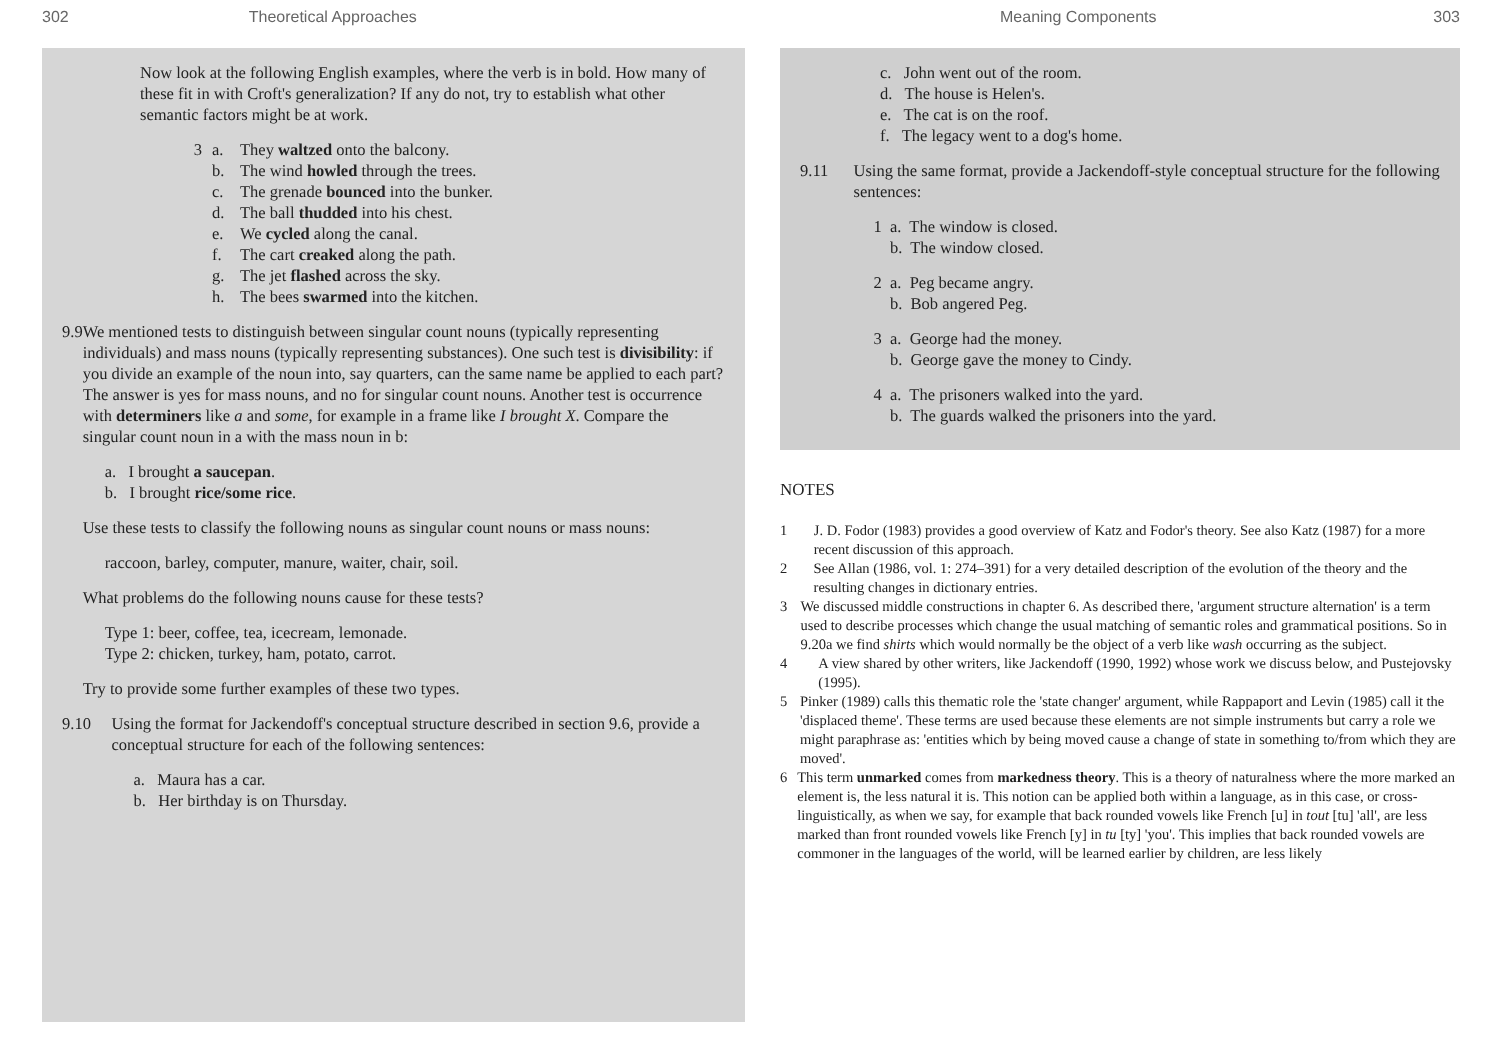302 Theoretical Approaches
Now look at the following English examples, where the verb is in bold. How many of these fit in with Croft's generalization? If any do not, try to establish what other semantic factors might be at work.
3 a. They waltzed onto the balcony.
b. The wind howled through the trees.
c. The grenade bounced into the bunker.
d. The ball thudded into his chest.
e. We cycled along the canal.
f. The cart creaked along the path.
g. The jet flashed across the sky.
h. The bees swarmed into the kitchen.
9.9 We mentioned tests to distinguish between singular count nouns (typically representing individuals) and mass nouns (typically representing substances). One such test is divisibility: if you divide an example of the noun into, say quarters, can the same name be applied to each part? The answer is yes for mass nouns, and no for singular count nouns. Another test is occurrence with determiners like a and some, for example in a frame like I brought X. Compare the singular count noun in a with the mass noun in b:
a. I brought a saucepan.
b. I brought rice/some rice.
Use these tests to classify the following nouns as singular count nouns or mass nouns:
raccoon, barley, computer, manure, waiter, chair, soil.
What problems do the following nouns cause for these tests?
Type 1: beer, coffee, tea, icecream, lemonade.
Type 2: chicken, turkey, ham, potato, carrot.
Try to provide some further examples of these two types.
9.10 Using the format for Jackendoff's conceptual structure described in section 9.6, provide a conceptual structure for each of the following sentences:
a. Maura has a car.
b. Her birthday is on Thursday.
Meaning Components 303
c. John went out of the room.
d. The house is Helen's.
e. The cat is on the roof.
f. The legacy went to a dog's home.
9.11 Using the same format, provide a Jackendoff-style conceptual structure for the following sentences:
1 a. The window is closed.
b. The window closed.
2 a. Peg became angry.
b. Bob angered Peg.
3 a. George had the money.
b. George gave the money to Cindy.
4 a. The prisoners walked into the yard.
b. The guards walked the prisoners into the yard.
NOTES
1 J. D. Fodor (1983) provides a good overview of Katz and Fodor's theory. See also Katz (1987) for a more recent discussion of this approach.
2 See Allan (1986, vol. 1: 274–391) for a very detailed description of the evolution of the theory and the resulting changes in dictionary entries.
3 We discussed middle constructions in chapter 6. As described there, 'argument structure alternation' is a term used to describe processes which change the usual matching of semantic roles and grammatical positions. So in 9.20a we find shirts which would normally be the object of a verb like wash occurring as the subject.
4 A view shared by other writers, like Jackendoff (1990, 1992) whose work we discuss below, and Pustejovsky (1995).
5 Pinker (1989) calls this thematic role the 'state changer' argument, while Rappaport and Levin (1985) call it the 'displaced theme'. These terms are used because these elements are not simple instruments but carry a role we might paraphrase as: 'entities which by being moved cause a change of state in something to/from which they are moved'.
6 This term unmarked comes from markedness theory. This is a theory of naturalness where the more marked an element is, the less natural it is. This notion can be applied both within a language, as in this case, or cross-linguistically, as when we say, for example that back rounded vowels like French [u] in tout [tu] 'all', are less marked than front rounded vowels like French [y] in tu [ty] 'you'. This implies that back rounded vowels are commoner in the languages of the world, will be learned earlier by children, are less likely